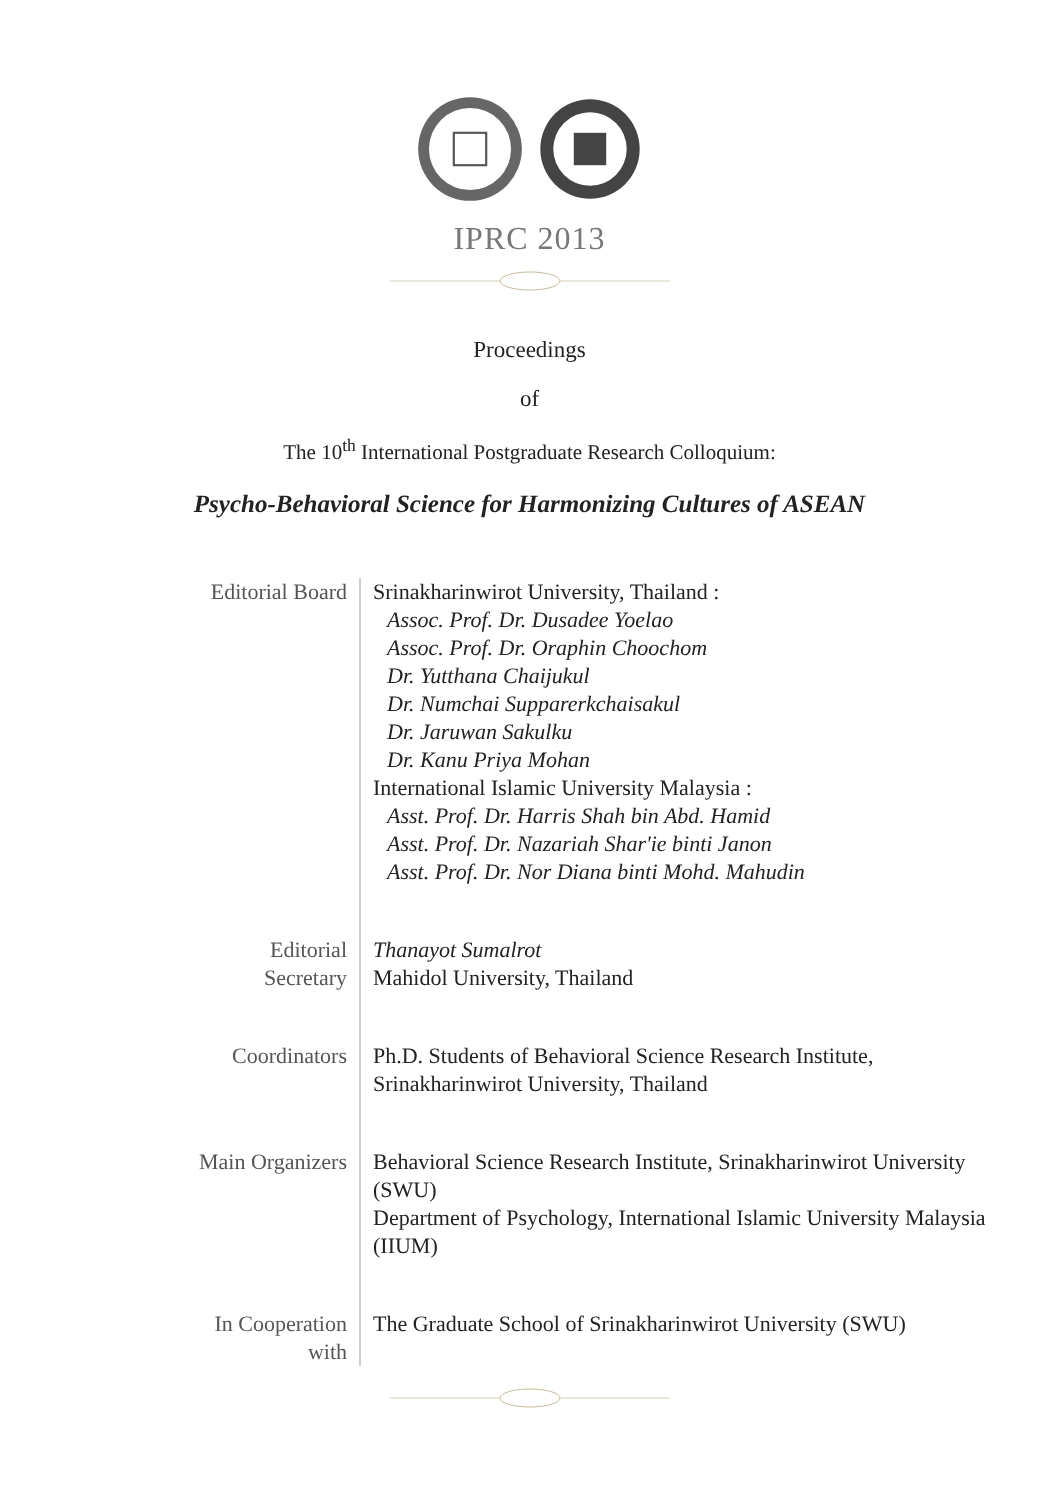IPRC 2013
Proceedings
of
The 10<sup>th</sup> International Postgraduate Research Colloquium:
Psycho-Behavioral Science for Harmonizing Cultures of ASEAN
| Editorial Board | Srinakharinwirot University, Thailand : Assoc. Prof. Dr. Dusadee Yoelao Assoc. Prof. Dr. Oraphin Choochom Dr. Yutthana Chaijukul Dr. Numchai Supparerkchaisakul Dr. Jaruwan Sakulku Dr. Kanu Priya Mohan International Islamic University Malaysia : Asst. Prof. Dr. Harris Shah bin Abd. Hamid Asst. Prof. Dr. Nazariah Shar'ie binti Janon Asst. Prof. Dr. Nor Diana binti Mohd. Mahudin |
| Editorial Secretary | Thanayot Sumalrot Mahidol University, Thailand |
| Coordinators | Ph.D. Students of Behavioral Science Research Institute, Srinakharinwirot University, Thailand |
| Main Organizers | Behavioral Science Research Institute, Srinakharinwirot University (SWU) Department of Psychology, International Islamic University Malaysia (IIUM) |
| In Cooperation with | The Graduate School of Srinakharinwirot University (SWU) |